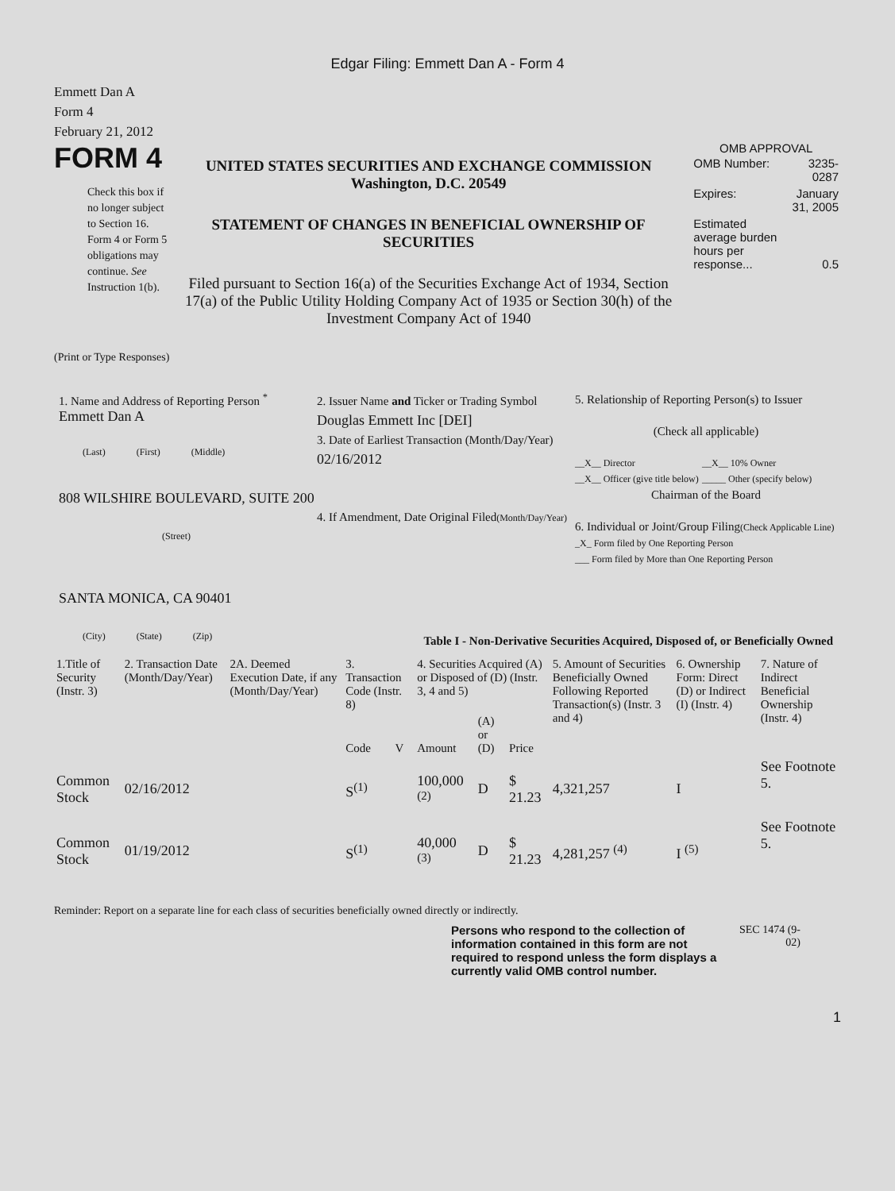Edgar Filing: Emmett Dan A - Form 4
Emmett Dan A
Form 4
February 21, 2012
FORM 4
Check this box if no longer subject to Section 16. Form 4 or Form 5 obligations may continue. See Instruction 1(b).
UNITED STATES SECURITIES AND EXCHANGE COMMISSION
Washington, D.C. 20549
STATEMENT OF CHANGES IN BENEFICIAL OWNERSHIP OF SECURITIES
Filed pursuant to Section 16(a) of the Securities Exchange Act of 1934, Section 17(a) of the Public Utility Holding Company Act of 1935 or Section 30(h) of the Investment Company Act of 1940
OMB APPROVAL
| OMB Number: | 3235-0287 |
| Expires: | January 31, 2005 |
| Estimated average burden hours per response... | 0.5 |
(Print or Type Responses)
1. Name and Address of Reporting Person <sup>*</sup>
Emmett Dan A
(Last) (First) (Middle)
808 WILSHIRE BOULEVARD, SUITE 200
(Street)
SANTA MONICA, CA 90401
(City) (State) (Zip)
2. Issuer Name and Ticker or Trading Symbol
Douglas Emmett Inc [DEI]
3. Date of Earliest Transaction (Month/Day/Year)
02/16/2012
4. If Amendment, Date Original Filed(Month/Day/Year)
5. Relationship of Reporting Person(s) to Issuer
(Check all applicable)
__X__ Director
__X__ Officer (give title below)
__X__ 10% Owner
_____ Other (specify below)
Chairman of the Board
6. Individual or Joint/Group Filing(Check Applicable Line)
_X_ Form filed by One Reporting Person
___ Form filed by More than One Reporting Person
Table I - Non-Derivative Securities Acquired, Disposed of, or Beneficially Owned
| 1.Title of Security (Instr. 3) | 2. Transaction Date (Month/Day/Year) | 2A. Deemed Execution Date, if any (Month/Day/Year) | 3. Transaction Code (Instr. 8) | | 4. Securities Acquired (A) or Disposed of (D) (Instr. 3, 4 and 5) | | | 5. Amount of Securities Beneficially Owned Following Reported Transaction(s) (Instr. 3 and 4) | 6. Ownership Form: Direct (D) or Indirect (I) (Instr. 4) | 7. Nature of Indirect Beneficial Ownership (Instr. 4) |
| --- | --- | --- | --- | --- | --- | --- | --- | --- | --- | --- |
| | | | Code | V | Amount | (A) or (D) | Price | | | |
| Common Stock | 02/16/2012 | | S<sup>(1)</sup> | | 100,000 <sup>(2)</sup> | D | $ 21.23 | 4,321,257 | I | See Footnote 5. |
| Common Stock | 01/19/2012 | | S<sup>(1)</sup> | | 40,000 <sup>(3)</sup> | D | $ 21.23 | 4,281,257 <sup>(4)</sup> | I <sup>(5)</sup> | See Footnote 5. |
Reminder: Report on a separate line for each class of securities beneficially owned directly or indirectly.
Persons who respond to the collection of information contained in this form are not required to respond unless the form displays a currently valid OMB control number.
SEC 1474 (9-02)
1